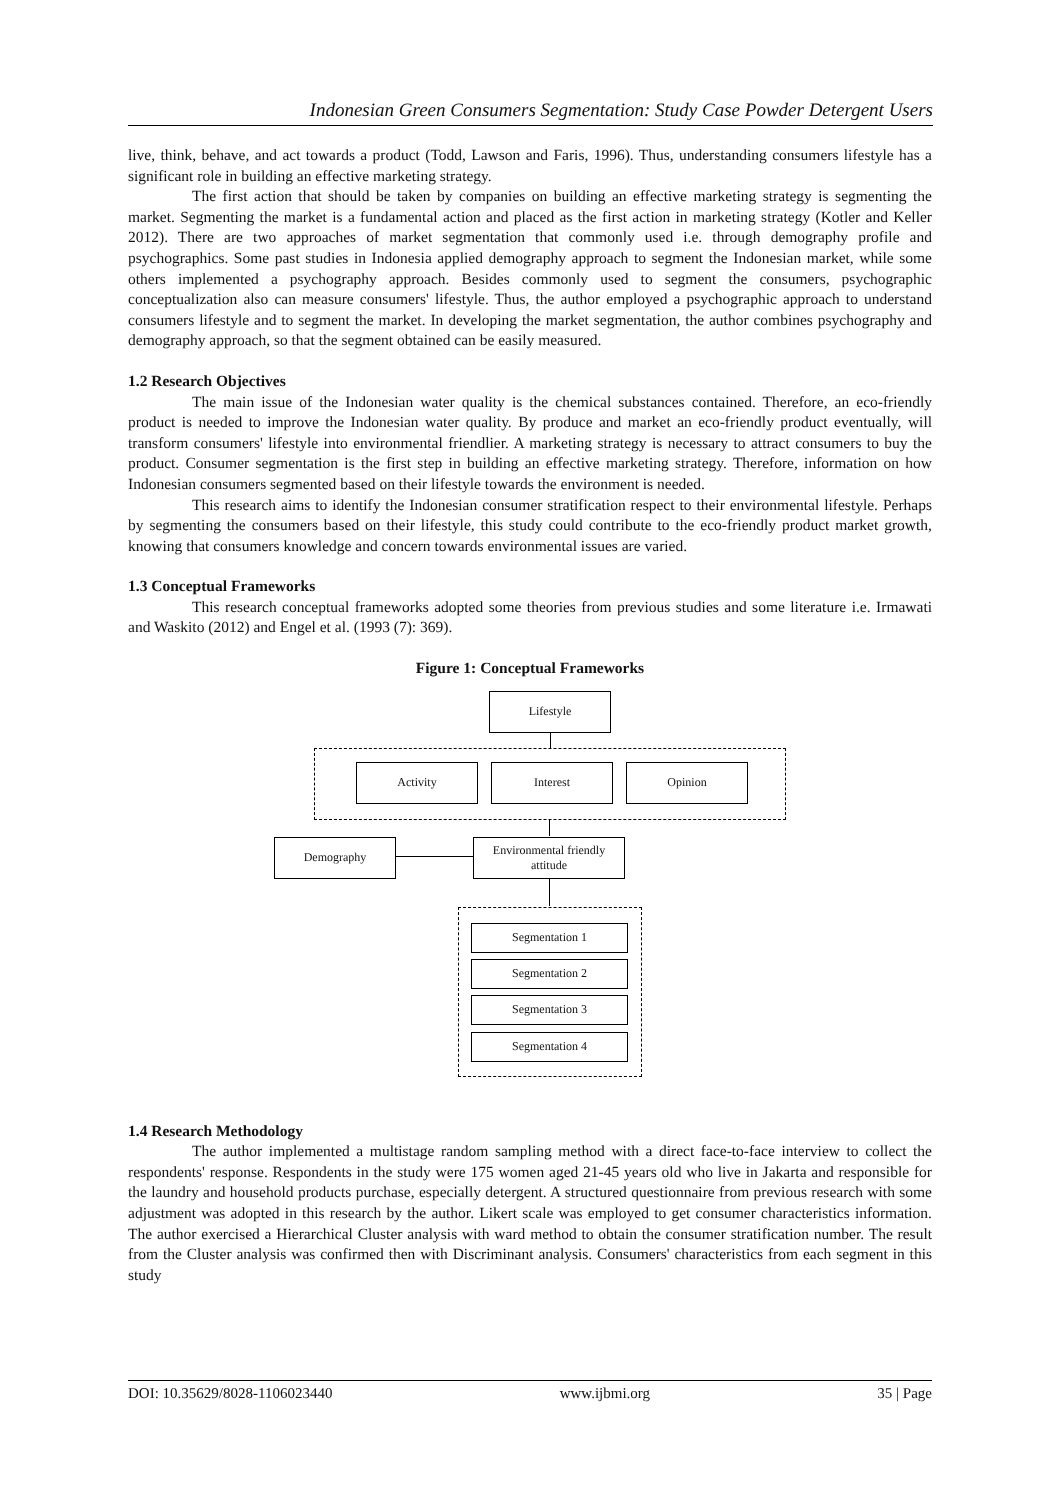Indonesian Green Consumers Segmentation: Study Case Powder Detergent Users
live, think, behave, and act towards a product (Todd, Lawson and Faris, 1996). Thus, understanding consumers lifestyle has a significant role in building an effective marketing strategy.
The first action that should be taken by companies on building an effective marketing strategy is segmenting the market. Segmenting the market is a fundamental action and placed as the first action in marketing strategy (Kotler and Keller 2012). There are two approaches of market segmentation that commonly used i.e. through demography profile and psychographics. Some past studies in Indonesia applied demography approach to segment the Indonesian market, while some others implemented a psychography approach. Besides commonly used to segment the consumers, psychographic conceptualization also can measure consumers' lifestyle. Thus, the author employed a psychographic approach to understand consumers lifestyle and to segment the market. In developing the market segmentation, the author combines psychography and demography approach, so that the segment obtained can be easily measured.
1.2 Research Objectives
The main issue of the Indonesian water quality is the chemical substances contained. Therefore, an eco-friendly product is needed to improve the Indonesian water quality. By produce and market an eco-friendly product eventually, will transform consumers' lifestyle into environmental friendlier. A marketing strategy is necessary to attract consumers to buy the product. Consumer segmentation is the first step in building an effective marketing strategy. Therefore, information on how Indonesian consumers segmented based on their lifestyle towards the environment is needed.
This research aims to identify the Indonesian consumer stratification respect to their environmental lifestyle. Perhaps by segmenting the consumers based on their lifestyle, this study could contribute to the eco-friendly product market growth, knowing that consumers knowledge and concern towards environmental issues are varied.
1.3 Conceptual Frameworks
This research conceptual frameworks adopted some theories from previous studies and some literature i.e. Irmawati and Waskito (2012) and Engel et al. (1993 (7): 369).
Figure 1: Conceptual Frameworks
Lifestyle
Activity Interest Opinion
Demography
Environmental friendly
attitude
Segmentation 1
Segmentation 2
Segmentation 3
Segmentation 4
1.4 Research Methodology
The author implemented a multistage random sampling method with a direct face-to-face interview to collect the respondents' response. Respondents in the study were 175 women aged 21-45 years old who live in Jakarta and responsible for the laundry and household products purchase, especially detergent. A structured questionnaire from previous research with some adjustment was adopted in this research by the author. Likert scale was employed to get consumer characteristics information. The author exercised a Hierarchical Cluster analysis with ward method to obtain the consumer stratification number. The result from the Cluster analysis was confirmed then with Discriminant analysis. Consumers' characteristics from each segment in this study
DOI: 10.35629/8028-1106023440 www.ijbmi.org 35 | Page